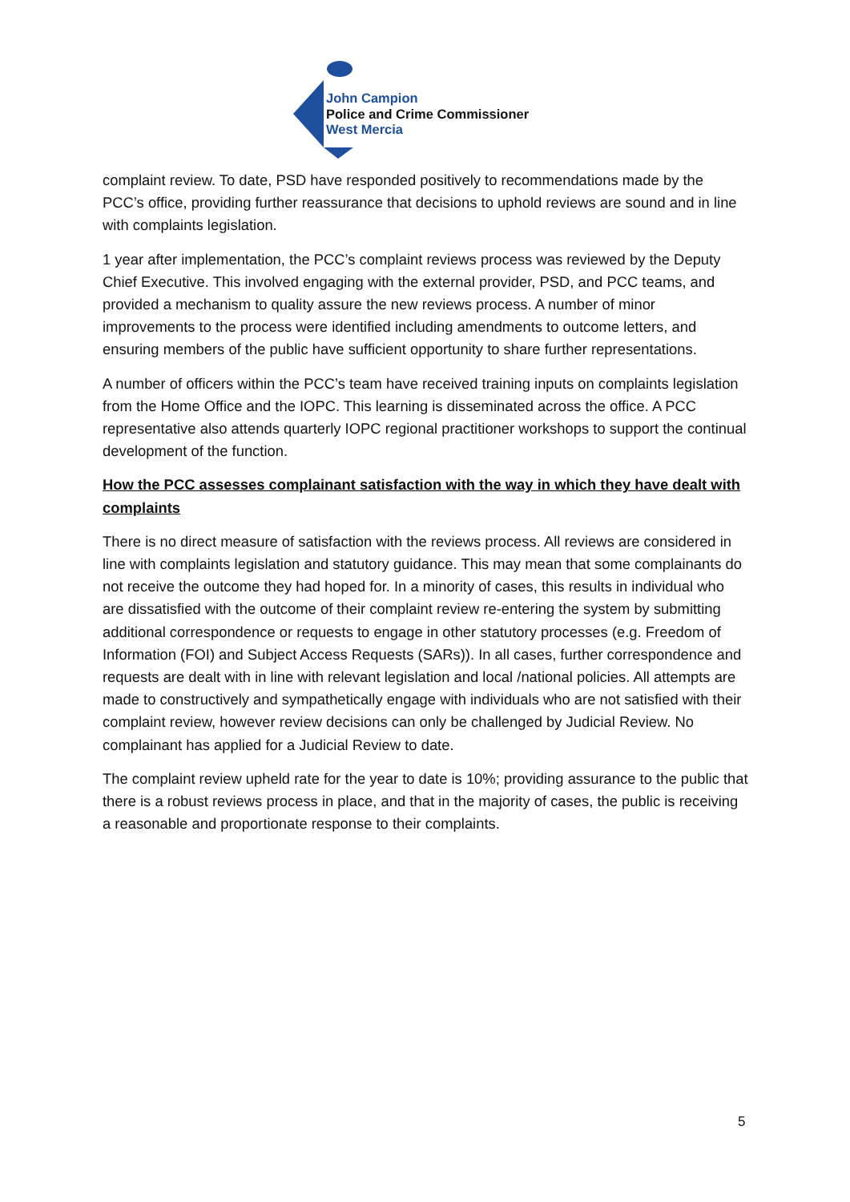John Campion
Police and Crime Commissioner
West Mercia
complaint review. To date, PSD have responded positively to recommendations made by the PCC’s office, providing further reassurance that decisions to uphold reviews are sound and in line with complaints legislation.
1 year after implementation, the PCC’s complaint reviews process was reviewed by the Deputy Chief Executive. This involved engaging with the external provider, PSD, and PCC teams, and provided a mechanism to quality assure the new reviews process. A number of minor improvements to the process were identified including amendments to outcome letters, and ensuring members of the public have sufficient opportunity to share further representations.
A number of officers within the PCC’s team have received training inputs on complaints legislation from the Home Office and the IOPC. This learning is disseminated across the office. A PCC representative also attends quarterly IOPC regional practitioner workshops to support the continual development of the function.
How the PCC assesses complainant satisfaction with the way in which they have dealt with complaints
There is no direct measure of satisfaction with the reviews process. All reviews are considered in line with complaints legislation and statutory guidance. This may mean that some complainants do not receive the outcome they had hoped for. In a minority of cases, this results in individual who are dissatisfied with the outcome of their complaint review re-entering the system by submitting additional correspondence or requests to engage in other statutory processes (e.g. Freedom of Information (FOI) and Subject Access Requests (SARs)). In all cases, further correspondence and requests are dealt with in line with relevant legislation and local /national policies. All attempts are made to constructively and sympathetically engage with individuals who are not satisfied with their complaint review, however review decisions can only be challenged by Judicial Review. No complainant has applied for a Judicial Review to date.
The complaint review upheld rate for the year to date is 10%; providing assurance to the public that there is a robust reviews process in place, and that in the majority of cases, the public is receiving a reasonable and proportionate response to their complaints.
5